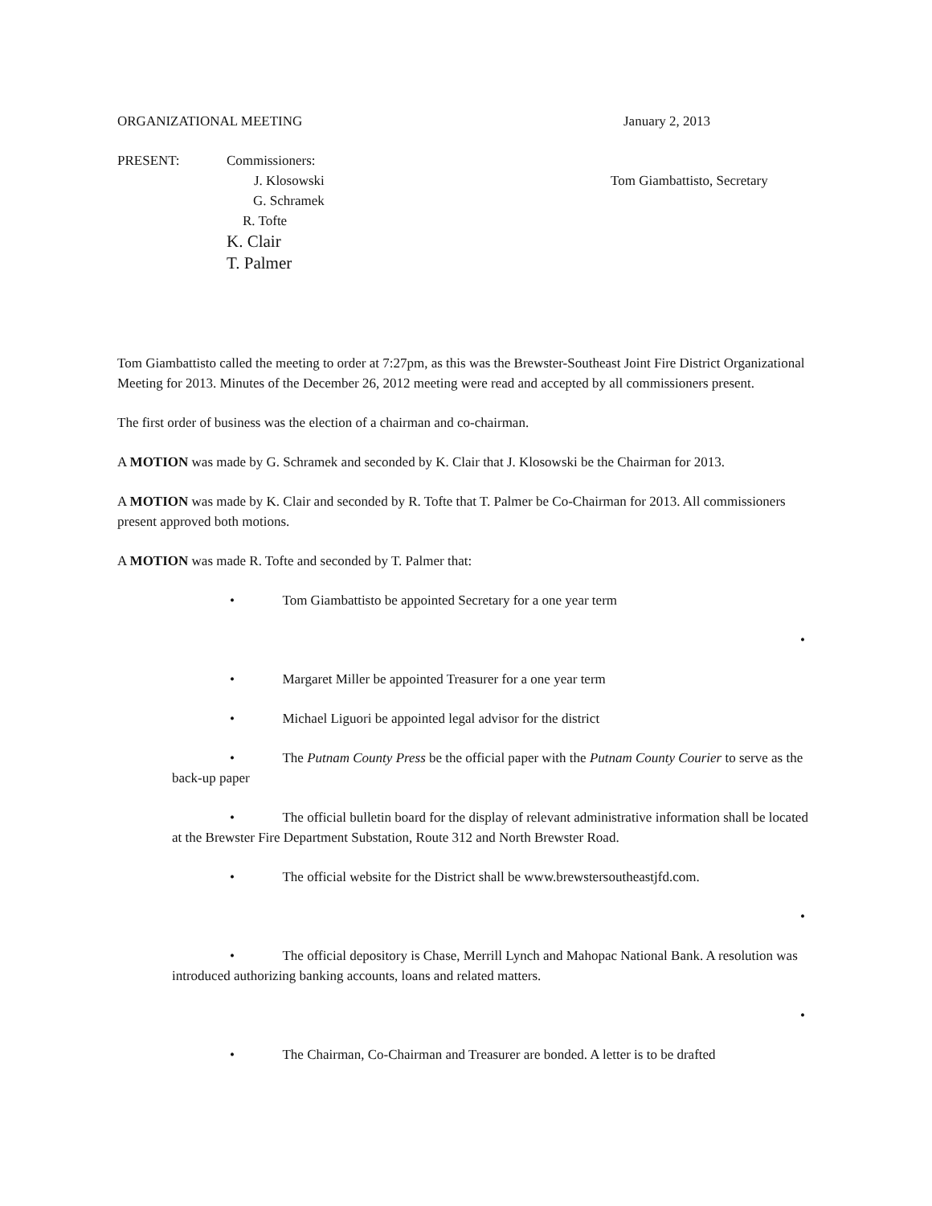ORGANIZATIONAL MEETING January 2, 2013
PRESENT: Commissioners:
J. Klosowski Tom Giambattisto, Secretary
G. Schramek
R. Tofte
K. Clair
T. Palmer
Tom Giambattisto called the meeting to order at 7:27pm, as this was the Brewster-Southeast Joint Fire District Organizational Meeting for 2013. Minutes of the December 26, 2012 meeting were read and accepted by all commissioners present.
The first order of business was the election of a chairman and co-chairman.
A MOTION was made by G. Schramek and seconded by K. Clair that J. Klosowski be the Chairman for 2013.
A MOTION was made by K. Clair and seconded by R. Tofte that T. Palmer be Co-Chairman for 2013. All commissioners present approved both motions.
A MOTION was made R. Tofte and seconded by T. Palmer that:
• Tom Giambattisto be appointed Secretary for a one year term
•
• Margaret Miller be appointed Treasurer for a one year term
• Michael Liguori be appointed legal advisor for the district
• The Putnam County Press be the official paper with the Putnam County Courier to serve as the back-up paper
• The official bulletin board for the display of relevant administrative information shall be located at the Brewster Fire Department Substation, Route 312 and North Brewster Road.
• The official website for the District shall be www.brewstersoutheastjfd.com.
•
• The official depository is Chase, Merrill Lynch and Mahopac National Bank. A resolution was introduced authorizing banking accounts, loans and related matters.
•
• The Chairman, Co-Chairman and Treasurer are bonded. A letter is to be drafted